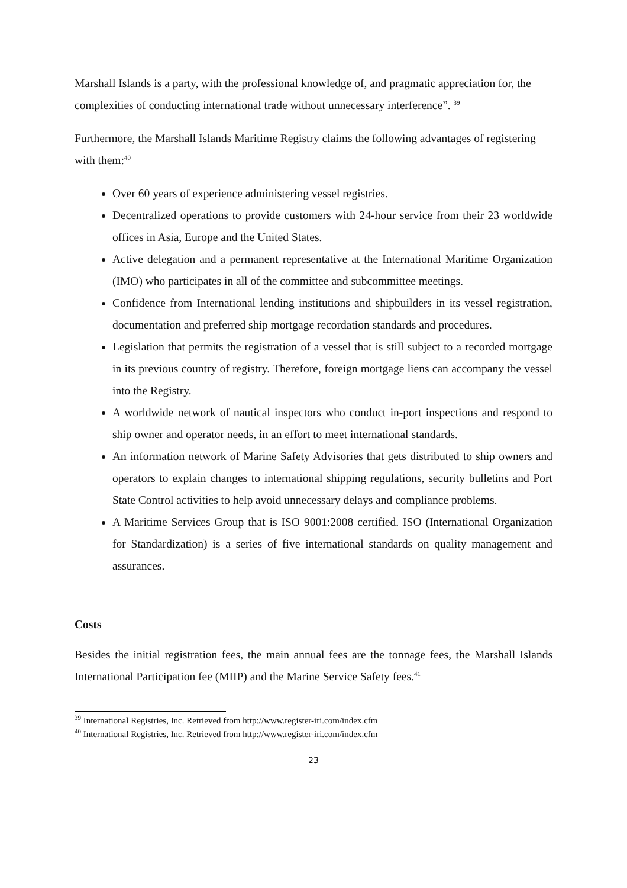Marshall Islands is a party, with the professional knowledge of, and pragmatic appreciation for, the complexities of conducting international trade without unnecessary interference”. <sup>39</sup>
Furthermore, the Marshall Islands Maritime Registry claims the following advantages of registering with them:<sup>40</sup>
Over 60 years of experience administering vessel registries.
Decentralized operations to provide customers with 24-hour service from their 23 worldwide offices in Asia, Europe and the United States.
Active delegation and a permanent representative at the International Maritime Organization (IMO) who participates in all of the committee and subcommittee meetings.
Confidence from International lending institutions and shipbuilders in its vessel registration, documentation and preferred ship mortgage recordation standards and procedures.
Legislation that permits the registration of a vessel that is still subject to a recorded mortgage in its previous country of registry. Therefore, foreign mortgage liens can accompany the vessel into the Registry.
A worldwide network of nautical inspectors who conduct in-port inspections and respond to ship owner and operator needs, in an effort to meet international standards.
An information network of Marine Safety Advisories that gets distributed to ship owners and operators to explain changes to international shipping regulations, security bulletins and Port State Control activities to help avoid unnecessary delays and compliance problems.
A Maritime Services Group that is ISO 9001:2008 certified. ISO (International Organization for Standardization) is a series of five international standards on quality management and assurances.
Costs
Besides the initial registration fees, the main annual fees are the tonnage fees, the Marshall Islands International Participation fee (MIIP) and the Marine Service Safety fees.<sup>41</sup>
<sup>39</sup> International Registries, Inc. Retrieved from http://www.register-iri.com/index.cfm
<sup>40</sup> International Registries, Inc. Retrieved from http://www.register-iri.com/index.cfm
23